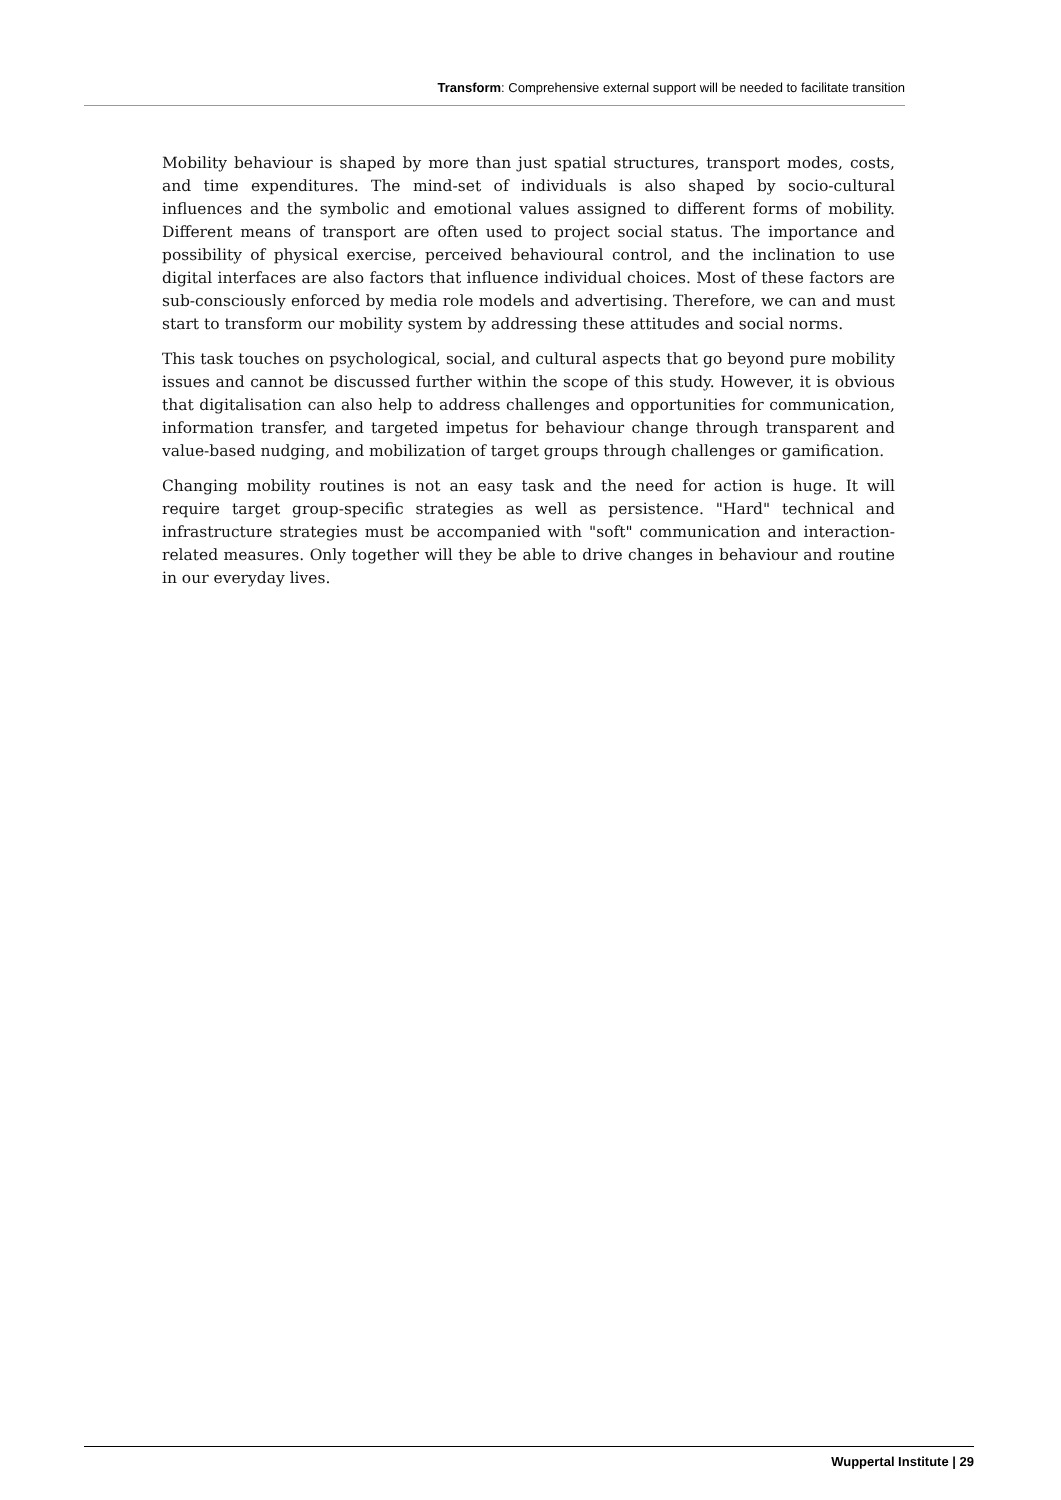Transform: Comprehensive external support will be needed to facilitate transition
Mobility behaviour is shaped by more than just spatial structures, transport modes, costs, and time expenditures. The mind-set of individuals is also shaped by socio-cultural influences and the symbolic and emotional values assigned to different forms of mobility. Different means of transport are often used to project social status. The importance and possibility of physical exercise, perceived behavioural control, and the inclination to use digital interfaces are also factors that influence individual choices. Most of these factors are sub-consciously enforced by media role models and advertising. Therefore, we can and must start to transform our mobility system by addressing these attitudes and social norms.
This task touches on psychological, social, and cultural aspects that go beyond pure mobility issues and cannot be discussed further within the scope of this study. However, it is obvious that digitalisation can also help to address challenges and opportunities for communication, information transfer, and targeted impetus for behaviour change through transparent and value-based nudging, and mobilization of target groups through challenges or gamification.
Changing mobility routines is not an easy task and the need for action is huge. It will require target group-specific strategies as well as persistence. "Hard" technical and infrastructure strategies must be accompanied with "soft" communication and interaction-related measures. Only together will they be able to drive changes in behaviour and routine in our everyday lives.
Wuppertal Institute | 29